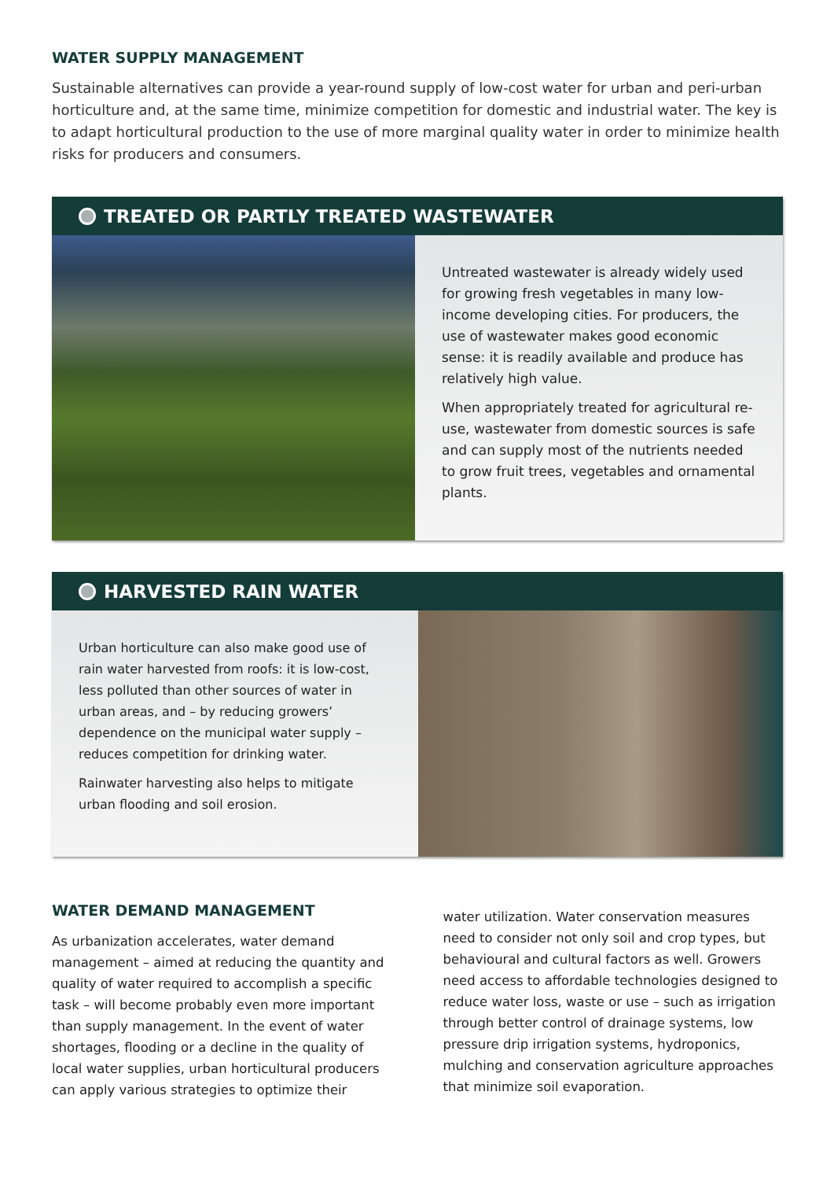WATER SUPPLY MANAGEMENT
Sustainable alternatives can provide a year-round supply of low-cost water for urban and peri-urban horticulture and, at the same time, minimize competition for domestic and industrial water. The key is to adapt horticultural production to the use of more marginal quality water in order to minimize health risks for producers and consumers.
TREATED OR PARTLY TREATED WASTEWATER
Untreated wastewater is already widely used for growing fresh vegetables in many low-income developing cities. For producers, the use of wastewater makes good economic sense: it is readily available and produce has relatively high value.
When appropriately treated for agricultural re-use, wastewater from domestic sources is safe and can supply most of the nutrients needed to grow fruit trees, vegetables and ornamental plants.
HARVESTED RAIN WATER
Urban horticulture can also make good use of rain water harvested from roofs: it is low-cost, less polluted than other sources of water in urban areas, and – by reducing growers’ dependence on the municipal water supply – reduces competition for drinking water.
Rainwater harvesting also helps to mitigate urban flooding and soil erosion.
WATER DEMAND MANAGEMENT
As urbanization accelerates, water demand management – aimed at reducing the quantity and quality of water required to accomplish a specific task – will become probably even more important than supply management. In the event of water shortages, flooding or a decline in the quality of local water supplies, urban horticultural producers can apply various strategies to optimize their
water utilization. Water conservation measures need to consider not only soil and crop types, but behavioural and cultural factors as well. Growers need access to affordable technologies designed to reduce water loss, waste or use – such as irrigation through better control of drainage systems, low pressure drip irrigation systems, hydroponics, mulching and conservation agriculture approaches that minimize soil evaporation.